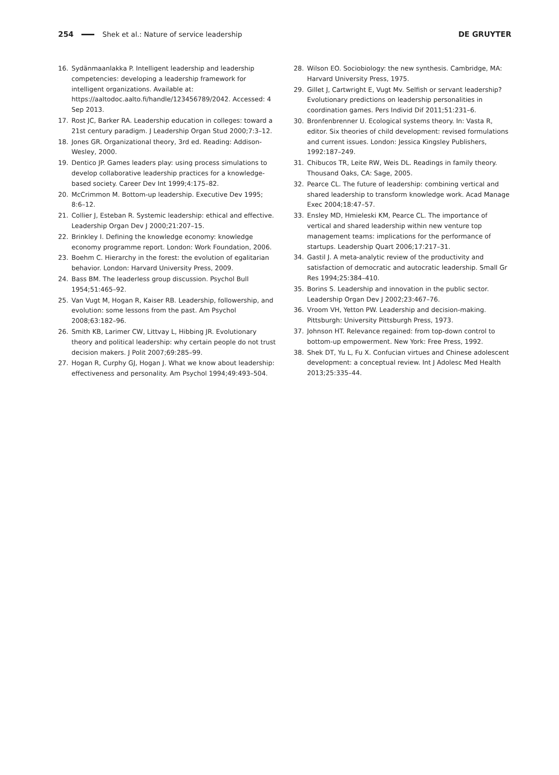254 Shek et al.: Nature of service leadership DE GRUYTER
16. Sydänmaanlakka P. Intelligent leadership and leadership competencies: developing a leadership framework for intelligent organizations. Available at: https://aaltodoc.aalto.fi/handle/123456789/2042. Accessed: 4 Sep 2013.
17. Rost JC, Barker RA. Leadership education in colleges: toward a 21st century paradigm. J Leadership Organ Stud 2000;7:3–12.
18. Jones GR. Organizational theory, 3rd ed. Reading: Addison-Wesley, 2000.
19. Dentico JP. Games leaders play: using process simulations to develop collaborative leadership practices for a knowledge-based society. Career Dev Int 1999;4:175–82.
20. McCrimmon M. Bottom-up leadership. Executive Dev 1995; 8:6–12.
21. Collier J, Esteban R. Systemic leadership: ethical and effective. Leadership Organ Dev J 2000;21:207–15.
22. Brinkley I. Defining the knowledge economy: knowledge economy programme report. London: Work Foundation, 2006.
23. Boehm C. Hierarchy in the forest: the evolution of egalitarian behavior. London: Harvard University Press, 2009.
24. Bass BM. The leaderless group discussion. Psychol Bull 1954;51:465–92.
25. Van Vugt M, Hogan R, Kaiser RB. Leadership, followership, and evolution: some lessons from the past. Am Psychol 2008;63:182–96.
26. Smith KB, Larimer CW, Littvay L, Hibbing JR. Evolutionary theory and political leadership: why certain people do not trust decision makers. J Polit 2007;69:285–99.
27. Hogan R, Curphy GJ, Hogan J. What we know about leadership: effectiveness and personality. Am Psychol 1994;49:493–504.
28. Wilson EO. Sociobiology: the new synthesis. Cambridge, MA: Harvard University Press, 1975.
29. Gillet J, Cartwright E, Vugt Mv. Selfish or servant leadership? Evolutionary predictions on leadership personalities in coordination games. Pers Individ Dif 2011;51:231–6.
30. Bronfenbrenner U. Ecological systems theory. In: Vasta R, editor. Six theories of child development: revised formulations and current issues. London: Jessica Kingsley Publishers, 1992:187–249.
31. Chibucos TR, Leite RW, Weis DL. Readings in family theory. Thousand Oaks, CA: Sage, 2005.
32. Pearce CL. The future of leadership: combining vertical and shared leadership to transform knowledge work. Acad Manage Exec 2004;18:47–57.
33. Ensley MD, Hmieleski KM, Pearce CL. The importance of vertical and shared leadership within new venture top management teams: implications for the performance of startups. Leadership Quart 2006;17:217–31.
34. Gastil J. A meta-analytic review of the productivity and satisfaction of democratic and autocratic leadership. Small Gr Res 1994;25:384–410.
35. Borins S. Leadership and innovation in the public sector. Leadership Organ Dev J 2002;23:467–76.
36. Vroom VH, Yetton PW. Leadership and decision-making. Pittsburgh: University Pittsburgh Press, 1973.
37. Johnson HT. Relevance regained: from top-down control to bottom-up empowerment. New York: Free Press, 1992.
38. Shek DT, Yu L, Fu X. Confucian virtues and Chinese adolescent development: a conceptual review. Int J Adolesc Med Health 2013;25:335–44.